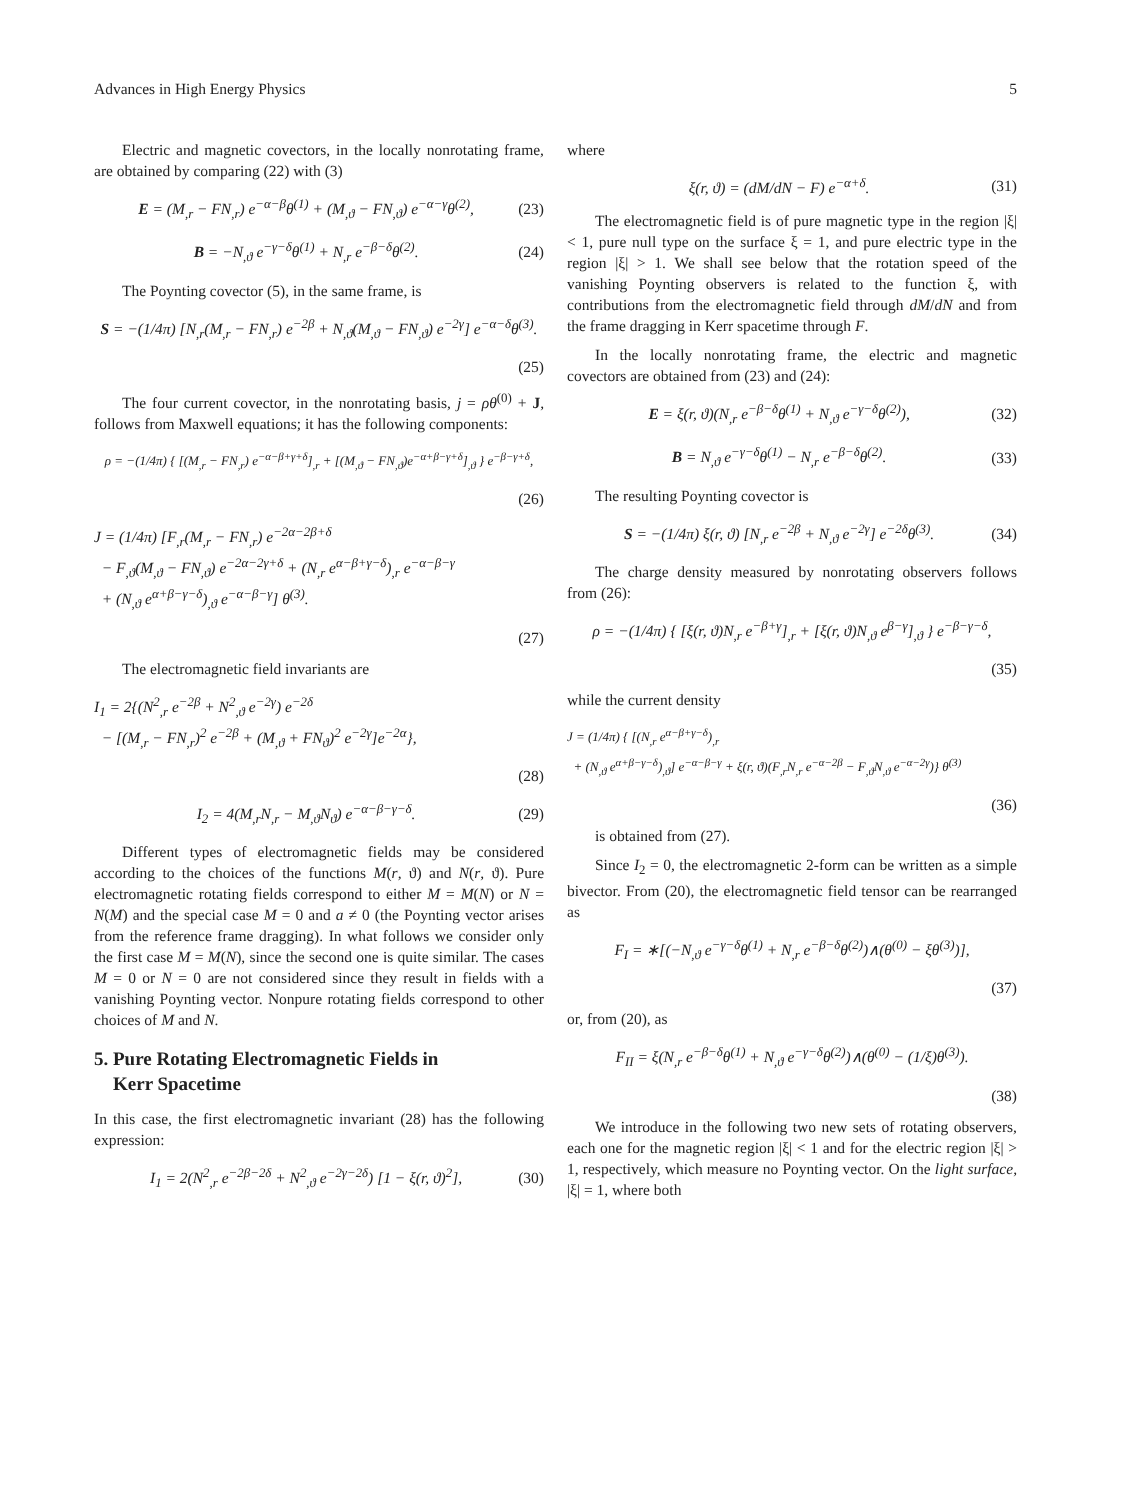Advances in High Energy Physics 5
Electric and magnetic covectors, in the locally nonrotating frame, are obtained by comparing (22) with (3)
E = (M<sub>,r</sub> − FN<sub>,r</sub>) e<sup>−α−β</sup>θ<sup>(1)</sup> + (M<sub>,ϑ</sub> − FN<sub>,ϑ</sub>) e<sup>−α−γ</sup>θ<sup>(2)</sup>, (23)
B = −N<sub>,ϑ</sub> e<sup>−γ−δ</sup>θ<sup>(1)</sup> + N<sub>,r</sub> e<sup>−β−δ</sup>θ<sup>(2)</sup>. (24)
The Poynting covector (5), in the same frame, is
S = −(1/4π) [N<sub>,r</sub>(M<sub>,r</sub> − FN<sub>,r</sub>) e<sup>−2β</sup> + N<sub>,ϑ</sub>(M<sub>,ϑ</sub> − FN<sub>,ϑ</sub>) e<sup>−2γ</sup>] e<sup>−α−δ</sup>θ<sup>(3)</sup>.
(25)
The four current covector, in the nonrotating basis, j = ρθ<sup>(0)</sup> + J, follows from Maxwell equations; it has the following components:
ρ = −(1/4π) { [(M<sub>,r</sub> − FN<sub>,r</sub>) e<sup>−α−β+γ+δ</sup>]<sub>,r</sub> + [(M<sub>,ϑ</sub> − FN<sub>,ϑ</sub>)e<sup>−α+β−γ+δ</sup>]<sub>,ϑ</sub> } e<sup>−β−γ+δ</sup>,
(26)
J = (1/4π) [F<sub>,r</sub>(M<sub>,r</sub> − FN<sub>,r</sub>) e<sup>−2α−2β+δ</sup>
− F<sub>,ϑ</sub>(M<sub>,ϑ</sub> − FN<sub>,ϑ</sub>) e<sup>−2α−2γ+δ</sup> + (N<sub>,r</sub> e<sup>α−β+γ−δ</sup>)<sub>,r</sub> e<sup>−α−β−γ</sup>
+ (N<sub>,ϑ</sub> e<sup>α+β−γ−δ</sup>)<sub>,ϑ</sub> e<sup>−α−β−γ</sup>] θ<sup>(3)</sup>.
(27)
The electromagnetic field invariants are
I<sub>1</sub> = 2{(N<sup>2</sup><sub>,r</sub> e<sup>−2β</sup> + N<sup>2</sup><sub>,ϑ</sub> e<sup>−2γ</sup>) e<sup>−2δ</sup>
− [(M<sub>,r</sub> − FN<sub>,r</sub>)<sup>2</sup> e<sup>−2β</sup> + (M<sub>,ϑ</sub> + FN<sub>ϑ</sub>)<sup>2</sup> e<sup>−2γ</sup>]e<sup>−2α</sup>},
(28)
I<sub>2</sub> = 4(M<sub>,r</sub>N<sub>,r</sub> − M<sub>,ϑ</sub>N<sub>ϑ</sub>) e<sup>−α−β−γ−δ</sup>. (29)
Different types of electromagnetic fields may be considered according to the choices of the functions M(r, ϑ) and N(r, ϑ). Pure electromagnetic rotating fields correspond to either M = M(N) or N = N(M) and the special case M = 0 and a ≠ 0 (the Poynting vector arises from the reference frame dragging). In what follows we consider only the first case M = M(N), since the second one is quite similar. The cases M = 0 or N = 0 are not considered since they result in fields with a vanishing Poynting vector. Nonpure rotating fields correspond to other choices of M and N.
5. Pure Rotating Electromagnetic Fields in
Kerr Spacetime
In this case, the first electromagnetic invariant (28) has the following expression:
I<sub>1</sub> = 2(N<sup>2</sup><sub>,r</sub> e<sup>−2β−2δ</sup> + N<sup>2</sup><sub>,ϑ</sub> e<sup>−2γ−2δ</sup>) [1 − ξ(r, ϑ)<sup>2</sup>], (30)
where
ξ(r, ϑ) = (dM/dN − F) e<sup>−α+δ</sup>. (31)
The electromagnetic field is of pure magnetic type in the region |ξ| < 1, pure null type on the surface ξ = 1, and pure electric type in the region |ξ| > 1. We shall see below that the rotation speed of the vanishing Poynting observers is related to the function ξ, with contributions from the electromagnetic field through dM/dN and from the frame dragging in Kerr spacetime through F.
In the locally nonrotating frame, the electric and magnetic covectors are obtained from (23) and (24):
E = ξ(r, ϑ)(N<sub>,r</sub> e<sup>−β−δ</sup>θ<sup>(1)</sup> + N<sub>,ϑ</sub> e<sup>−γ−δ</sup>θ<sup>(2)</sup>), (32)
B = N<sub>,ϑ</sub> e<sup>−γ−δ</sup>θ<sup>(1)</sup> − N<sub>,r</sub> e<sup>−β−δ</sup>θ<sup>(2)</sup>. (33)
The resulting Poynting covector is
S = −(1/4π) ξ(r, ϑ) [N<sub>,r</sub> e<sup>−2β</sup> + N<sub>,ϑ</sub> e<sup>−2γ</sup>] e<sup>−2δ</sup>θ<sup>(3)</sup>. (34)
The charge density measured by nonrotating observers follows from (26):
ρ = −(1/4π) { [ξ(r, ϑ)N<sub>,r</sub> e<sup>−β+γ</sup>]<sub>,r</sub> + [ξ(r, ϑ)N<sub>,ϑ</sub> e<sup>β−γ</sup>]<sub>,ϑ</sub> } e<sup>−β−γ−δ</sup>,
(35)
while the current density
J = (1/4π) { [(N<sub>,r</sub> e<sup>α−β+γ−δ</sup>)<sub>,r</sub>
+ (N<sub>,ϑ</sub> e<sup>α+β−γ−δ</sup>)<sub>,ϑ</sub>] e<sup>−α−β−γ</sup> + ξ(r, ϑ)(F<sub>,r</sub>N<sub>,r</sub> e<sup>−α−2β</sup> − F<sub>,ϑ</sub>N<sub>,ϑ</sub> e<sup>−α−2γ</sup>)} θ<sup>(3)</sup>
(36)
is obtained from (27).
Since I<sub>2</sub> = 0, the electromagnetic 2-form can be written as a simple bivector. From (20), the electromagnetic field tensor can be rearranged as
F<sub>I</sub> = ∗[(−N<sub>,ϑ</sub> e<sup>−γ−δ</sup>θ<sup>(1)</sup> + N<sub>,r</sub> e<sup>−β−δ</sup>θ<sup>(2)</sup>)∧(θ<sup>(0)</sup> − ξθ<sup>(3)</sup>)],
(37)
or, from (20), as
F<sub>II</sub> = ξ(N<sub>,r</sub> e<sup>−β−δ</sup>θ<sup>(1)</sup> + N<sub>,ϑ</sub> e<sup>−γ−δ</sup>θ<sup>(2)</sup>)∧(θ<sup>(0)</sup> − (1/ξ)θ<sup>(3)</sup>).
(38)
We introduce in the following two new sets of rotating observers, each one for the magnetic region |ξ| < 1 and for the electric region |ξ| > 1, respectively, which measure no Poynting vector. On the light surface, |ξ| = 1, where both